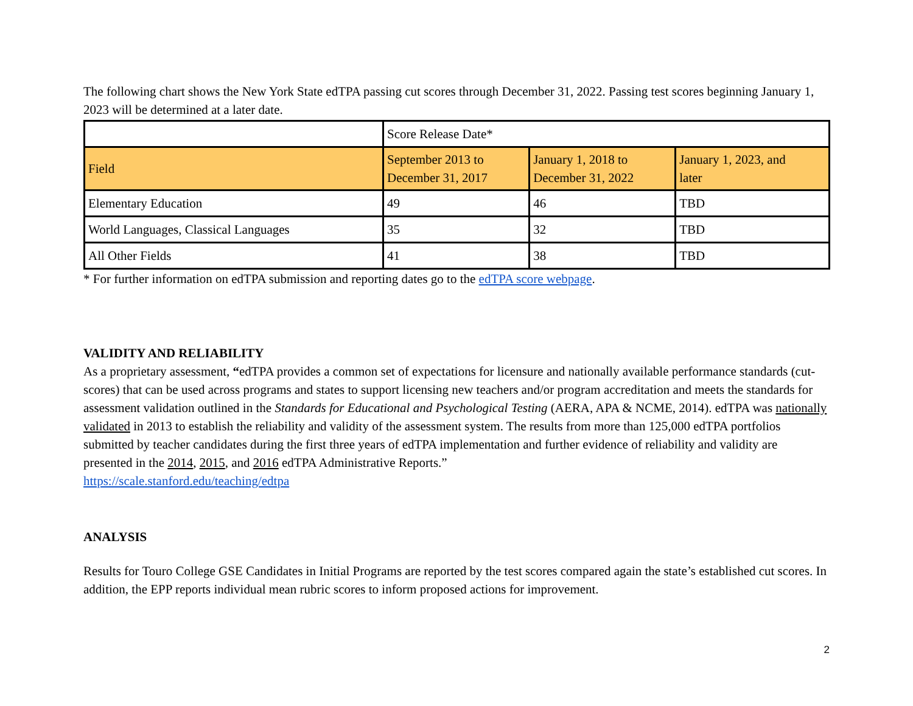The following chart shows the New York State edTPA passing cut scores through December 31, 2022. Passing test scores beginning January 1, 2023 will be determined at a later date.
| | Score Release Date* | | |
| Field | September 2013 to December 31, 2017 | January 1, 2018 to December 31, 2022 | January 1, 2023, and later |
| Elementary Education | 49 | 46 | TBD |
| World Languages, Classical Languages | 35 | 32 | TBD |
| All Other Fields | 41 | 38 | TBD |
* For further information on edTPA submission and reporting dates go to the edTPA score webpage.
VALIDITY AND RELIABILITY
As a proprietary assessment, “edTPA provides a common set of expectations for licensure and nationally available performance standards (cut-scores) that can be used across programs and states to support licensing new teachers and/or program accreditation and meets the standards for assessment validation outlined in the Standards for Educational and Psychological Testing (AERA, APA & NCME, 2014). edTPA was nationally validated in 2013 to establish the reliability and validity of the assessment system. The results from more than 125,000 edTPA portfolios submitted by teacher candidates during the first three years of edTPA implementation and further evidence of reliability and validity are presented in the 2014, 2015, and 2016 edTPA Administrative Reports.”
https://scale.stanford.edu/teaching/edtpa
ANALYSIS
Results for Touro College GSE Candidates in Initial Programs are reported by the test scores compared again the state’s established cut scores. In addition, the EPP reports individual mean rubric scores to inform proposed actions for improvement.
2